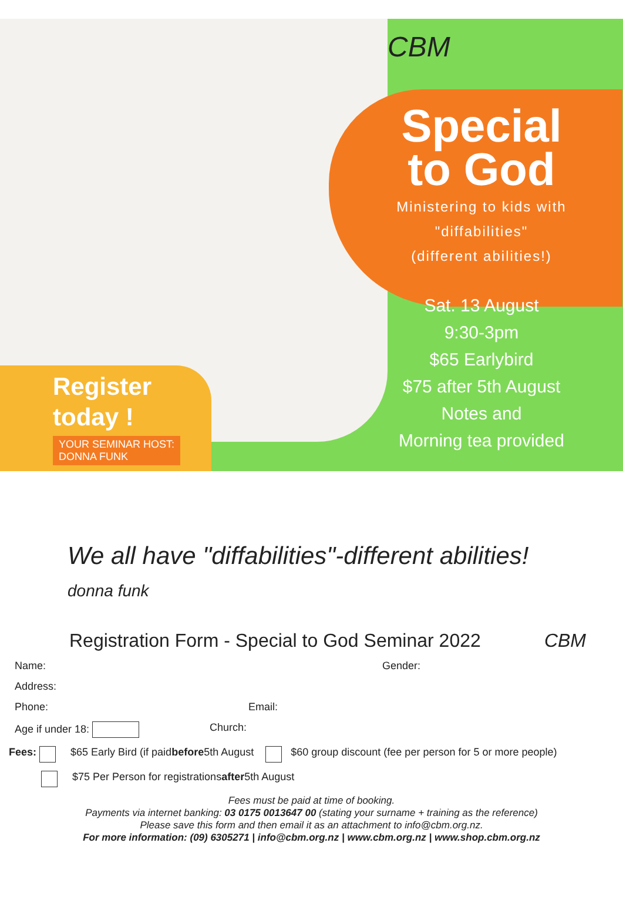CBM
Special
to God
Ministering to kids with
"diffabilities"
(different abilities!)
Sat. 13 August
9:30-3pm
$65 Earlybird
$75 after 5th August
Notes and
Morning tea provided
Register
today !
YOUR SEMINAR HOST:
DONNA FUNK
We all have "diffabilities"-different abilities!
donna funk
Registration Form - Special to God Seminar 2022 CBM
Name: Gender:
Address:
Phone: Email:
Age if under 18: Church:
Fees: $65 Early Bird (if paid before 5th August $60 group discount (fee per person for 5 or more people)
$75 Per Person for registrations after 5th August
Fees must be paid at time of booking.
Payments via internet banking: 03 0175 0013647 00 (stating your surname + training as the reference)
Please save this form and then email it as an attachment to info@cbm.org.nz.
For more information: (09) 6305271 | info@cbm.org.nz | www.cbm.org.nz | www.shop.cbm.org.nz